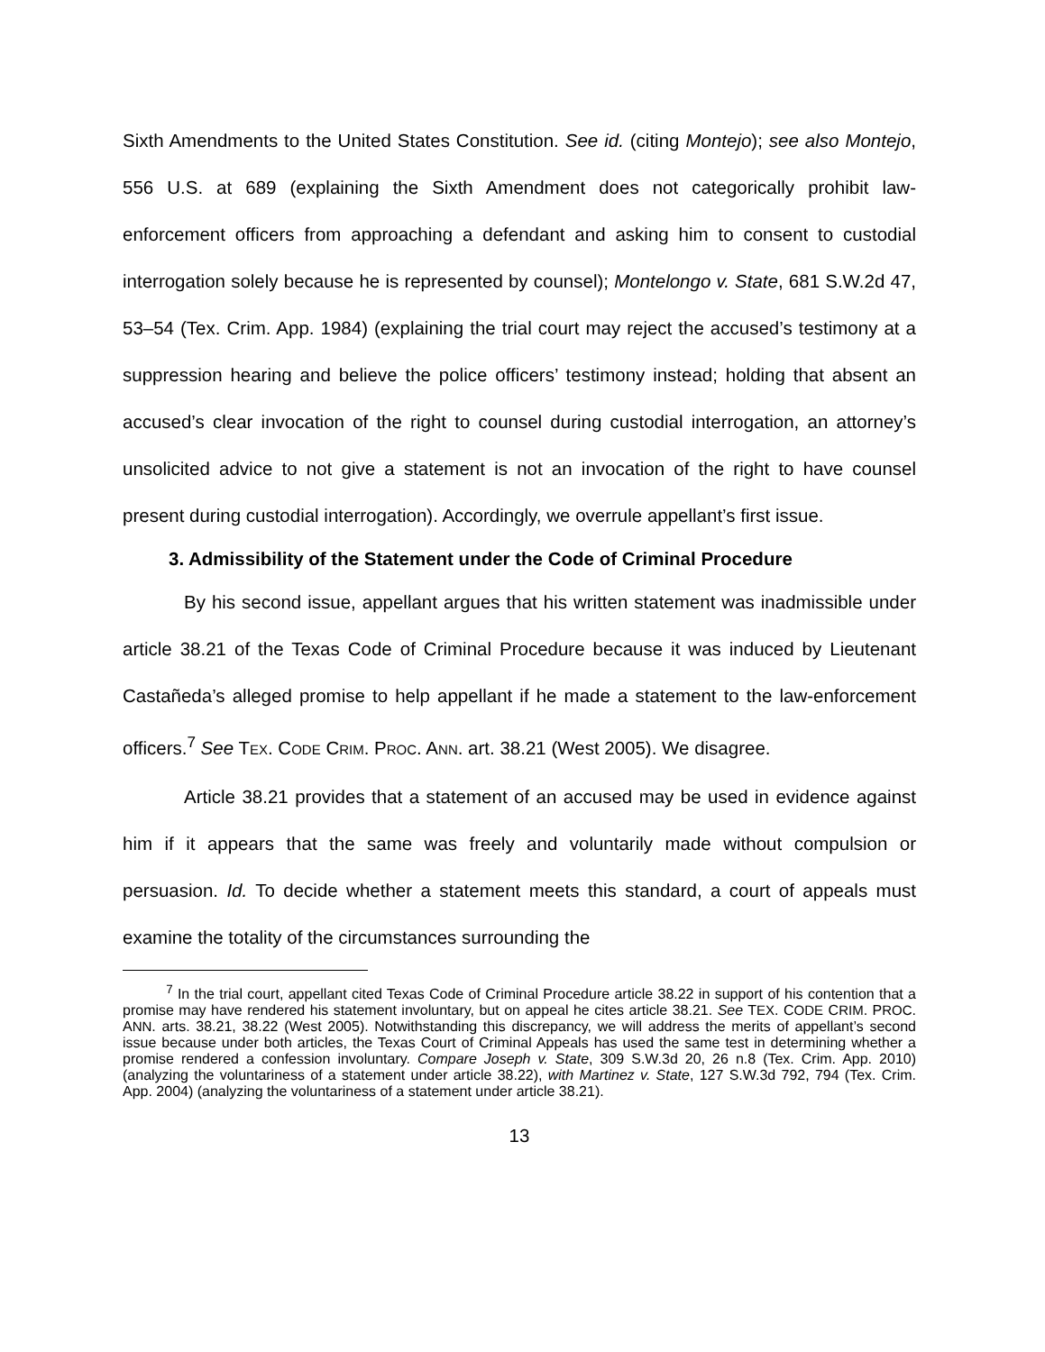Sixth Amendments to the United States Constitution. See id. (citing Montejo); see also Montejo, 556 U.S. at 689 (explaining the Sixth Amendment does not categorically prohibit law-enforcement officers from approaching a defendant and asking him to consent to custodial interrogation solely because he is represented by counsel); Montelongo v. State, 681 S.W.2d 47, 53–54 (Tex. Crim. App. 1984) (explaining the trial court may reject the accused’s testimony at a suppression hearing and believe the police officers’ testimony instead; holding that absent an accused’s clear invocation of the right to counsel during custodial interrogation, an attorney’s unsolicited advice to not give a statement is not an invocation of the right to have counsel present during custodial interrogation). Accordingly, we overrule appellant’s first issue.
3. Admissibility of the Statement under the Code of Criminal Procedure
By his second issue, appellant argues that his written statement was inadmissible under article 38.21 of the Texas Code of Criminal Procedure because it was induced by Lieutenant Castañeda’s alleged promise to help appellant if he made a statement to the law-enforcement officers.<sup>7</sup> See TEX. CODE CRIM. PROC. ANN. art. 38.21 (West 2005). We disagree.
Article 38.21 provides that a statement of an accused may be used in evidence against him if it appears that the same was freely and voluntarily made without compulsion or persuasion. Id. To decide whether a statement meets this standard, a court of appeals must examine the totality of the circumstances surrounding the
<sup>7</sup> In the trial court, appellant cited Texas Code of Criminal Procedure article 38.22 in support of his contention that a promise may have rendered his statement involuntary, but on appeal he cites article 38.21. See TEX. CODE CRIM. PROC. ANN. arts. 38.21, 38.22 (West 2005). Notwithstanding this discrepancy, we will address the merits of appellant’s second issue because under both articles, the Texas Court of Criminal Appeals has used the same test in determining whether a promise rendered a confession involuntary. Compare Joseph v. State, 309 S.W.3d 20, 26 n.8 (Tex. Crim. App. 2010) (analyzing the voluntariness of a statement under article 38.22), with Martinez v. State, 127 S.W.3d 792, 794 (Tex. Crim. App. 2004) (analyzing the voluntariness of a statement under article 38.21).
13